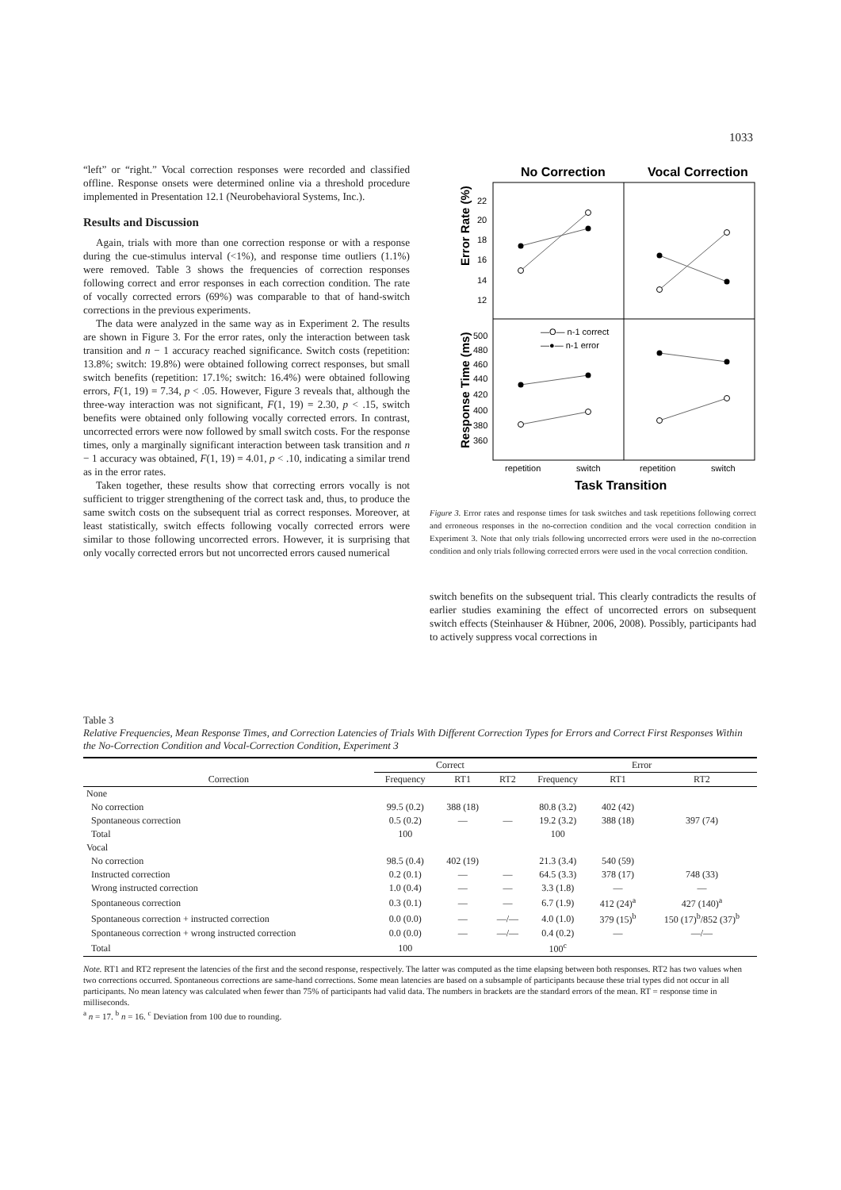1033
“left” or “right.” Vocal correction responses were recorded and classified offline. Response onsets were determined online via a threshold procedure implemented in Presentation 12.1 (Neurobehavioral Systems, Inc.).
Results and Discussion
Again, trials with more than one correction response or with a response during the cue-stimulus interval (<1%), and response time outliers (1.1%) were removed. Table 3 shows the frequencies of correction responses following correct and error responses in each correction condition. The rate of vocally corrected errors (69%) was comparable to that of hand-switch corrections in the previous experiments.
The data were analyzed in the same way as in Experiment 2. The results are shown in Figure 3. For the error rates, only the interaction between task transition and n − 1 accuracy reached significance. Switch costs (repetition: 13.8%; switch: 19.8%) were obtained following correct responses, but small switch benefits (repetition: 17.1%; switch: 16.4%) were obtained following errors, F(1, 19) = 7.34, p < .05. However, Figure 3 reveals that, although the three-way interaction was not significant, F(1, 19) = 2.30, p < .15, switch benefits were obtained only following vocally corrected errors. In contrast, uncorrected errors were now followed by small switch costs. For the response times, only a marginally significant interaction between task transition and n − 1 accuracy was obtained, F(1, 19) = 4.01, p < .10, indicating a similar trend as in the error rates.
Taken together, these results show that correcting errors vocally is not sufficient to trigger strengthening of the correct task and, thus, to produce the same switch costs on the subsequent trial as correct responses. Moreover, at least statistically, switch effects following vocally corrected errors were similar to those following uncorrected errors. However, it is surprising that only vocally corrected errors but not uncorrected errors caused numerical
No Correction
Vocal Correction
Error Rate (%)
Response Time (ms)
22
20
18
16
14
12
500
480
460
440
420
400
380
360
—O— n-1 correct
—●— n-1 error
repetition
switch
repetition
switch
Task Transition
Figure 3. Error rates and response times for task switches and task repetitions following correct and erroneous responses in the no-correction condition and the vocal correction condition in Experiment 3. Note that only trials following uncorrected errors were used in the no-correction condition and only trials following corrected errors were used in the vocal correction condition.
switch benefits on the subsequent trial. This clearly contradicts the results of earlier studies examining the effect of uncorrected errors on subsequent switch effects (Steinhauser & Hübner, 2006, 2008). Possibly, participants had to actively suppress vocal corrections in
Table 3
Relative Frequencies, Mean Response Times, and Correction Latencies of Trials With Different Correction Types for Errors and Correct First Responses Within the No-Correction Condition and Vocal-Correction Condition, Experiment 3
| | Correct | | | Error | | |
| --- | --- | --- | --- | --- | --- | --- |
| Correction | Frequency | RT1 | RT2 | Frequency | RT1 | RT2 |
| None | | | | | | |
| No correction | 99.5 (0.2) | 388 (18) | | 80.8 (3.2) | 402 (42) | |
| Spontaneous correction | 0.5 (0.2) | — | — | 19.2 (3.2) | 388 (18) | 397 (74) |
| Total | 100 | | | 100 | | |
| Vocal | | | | | | |
| No correction | 98.5 (0.4) | 402 (19) | | 21.3 (3.4) | 540 (59) | |
| Instructed correction | 0.2 (0.1) | — | — | 64.5 (3.3) | 378 (17) | 748 (33) |
| Wrong instructed correction | 1.0 (0.4) | — | — | 3.3 (1.8) | — | — |
| Spontaneous correction | 0.3 (0.1) | — | — | 6.7 (1.9) | 412 (24)<sup>a</sup> | 427 (140)<sup>a</sup> |
| Spontaneous correction + instructed correction | 0.0 (0.0) | — | —/— | 4.0 (1.0) | 379 (15)<sup>b</sup> | 150 (17)<sup>b</sup>/852 (37)<sup>b</sup> |
| Spontaneous correction + wrong instructed correction | 0.0 (0.0) | — | —/— | 0.4 (0.2) | — | —/— |
| Total | 100 | | | 100<sup>c</sup> | | |
Note. RT1 and RT2 represent the latencies of the first and the second response, respectively. The latter was computed as the time elapsing between both responses. RT2 has two values when two corrections occurred. Spontaneous corrections are same-hand corrections. Some mean latencies are based on a subsample of participants because these trial types did not occur in all participants. No mean latency was calculated when fewer than 75% of participants had valid data. The numbers in brackets are the standard errors of the mean. RT = response time in milliseconds.
<sup>a</sup> n = 17. <sup>b</sup> n = 16. <sup>c</sup> Deviation from 100 due to rounding.